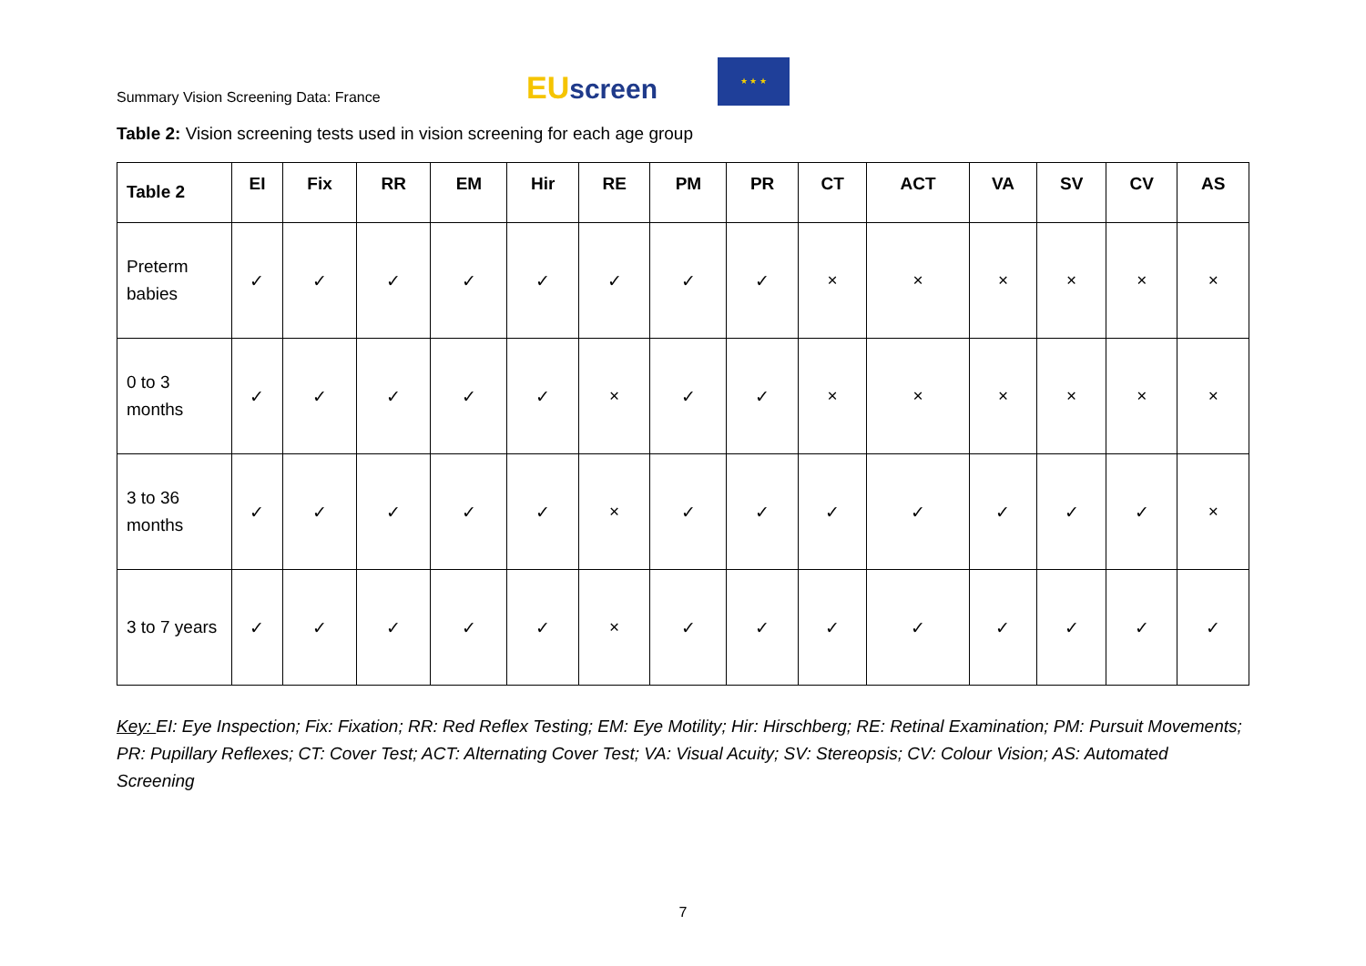Summary Vision Screening Data: France
EUscreen
★ ★ ★
Table 2: Vision screening tests used in vision screening for each age group
| Table 2 | EI | Fix | RR | EM | Hir | RE | PM | PR | CT | ACT | VA | SV | CV | AS |
| --- | --- | --- | --- | --- | --- | --- | --- | --- | --- | --- | --- | --- | --- | --- |
| Preterm babies | ✓ | ✓ | ✓ | ✓ | ✓ | ✓ | ✓ | ✓ | × | × | × | × | × | × |
| 0 to 3 months | ✓ | ✓ | ✓ | ✓ | ✓ | × | ✓ | ✓ | × | × | × | × | × | × |
| 3 to 36 months | ✓ | ✓ | ✓ | ✓ | ✓ | × | ✓ | ✓ | ✓ | ✓ | ✓ | ✓ | ✓ | × |
| 3 to 7 years | ✓ | ✓ | ✓ | ✓ | ✓ | × | ✓ | ✓ | ✓ | ✓ | ✓ | ✓ | ✓ | ✓ |
Key: EI: Eye Inspection; Fix: Fixation; RR: Red Reflex Testing; EM: Eye Motility; Hir: Hirschberg; RE: Retinal Examination; PM: Pursuit Movements; PR: Pupillary Reflexes; CT: Cover Test; ACT: Alternating Cover Test; VA: Visual Acuity; SV: Stereopsis; CV: Colour Vision; AS: Automated Screening
7